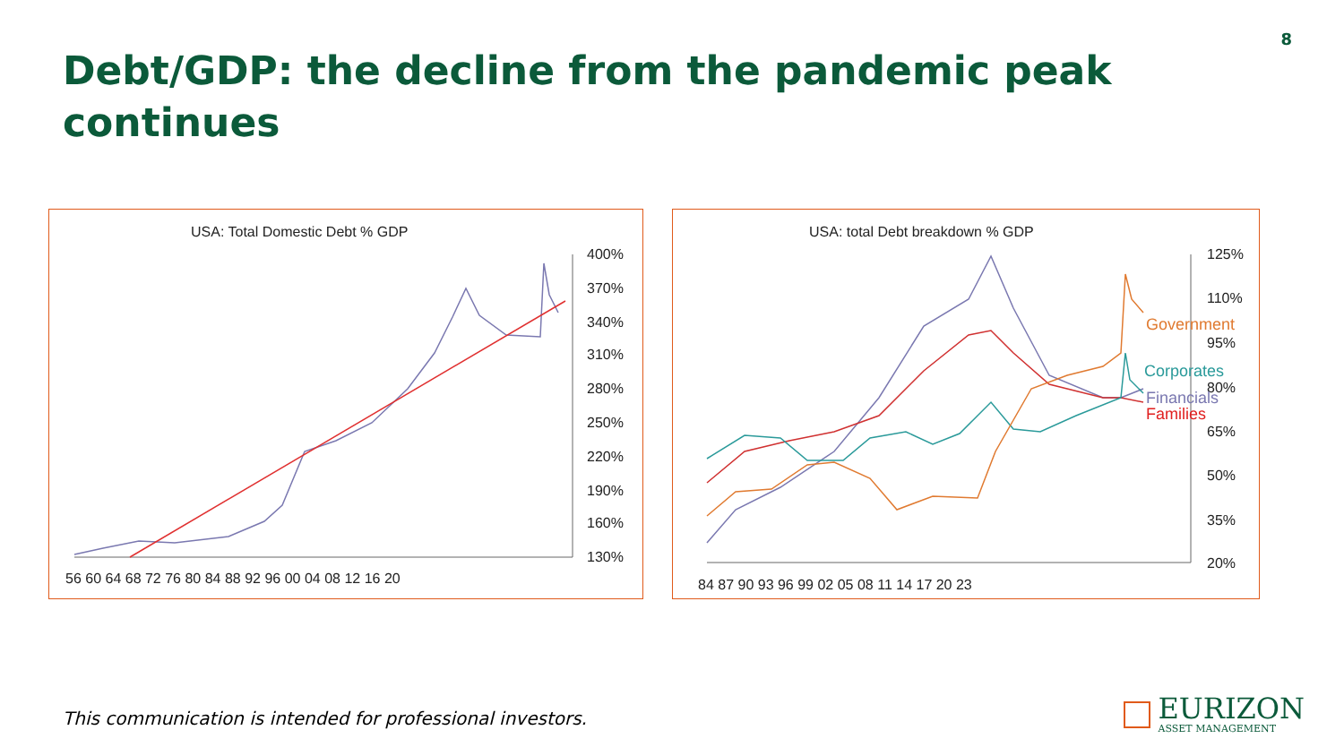8
Debt/GDP: the decline from the pandemic peak continues
USA: Total Domestic Debt % GDP
400%
370%
340%
310%
280%
250%
220%
190%
160%
130%
56 60 64 68 72 76 80 84 88 92 96 00 04 08 12 16 20
USA: total Debt breakdown % GDP
125%
110%
95%
80%
65%
50%
35%
20%
84 87 90 93 96 99 02 05 08 11 14 17 20 23
Government
Corporates
Financials
Families
This communication is intended for professional investors.
EURIZON
ASSET MANAGEMENT